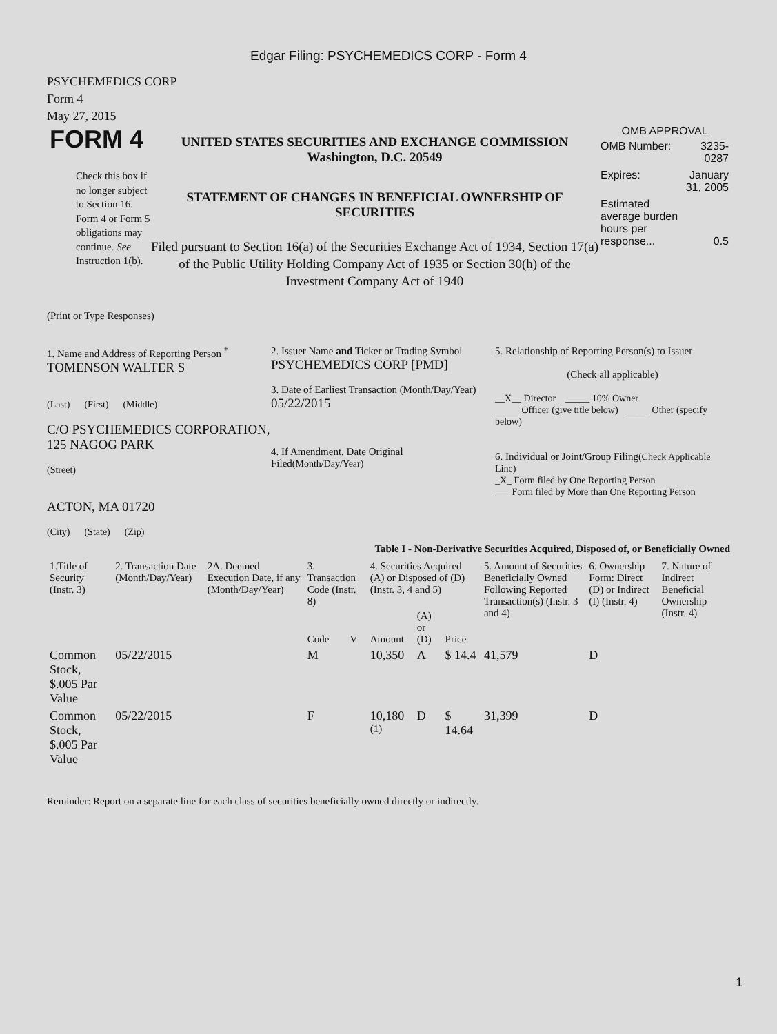Edgar Filing: PSYCHEMEDICS CORP - Form 4
PSYCHEMEDICS CORP
Form 4
May 27, 2015
FORM 4
Check this box if no longer subject to Section 16. Form 4 or Form 5 obligations may continue. See Instruction 1(b).
UNITED STATES SECURITIES AND EXCHANGE COMMISSION
Washington, D.C. 20549
STATEMENT OF CHANGES IN BENEFICIAL OWNERSHIP OF SECURITIES
Filed pursuant to Section 16(a) of the Securities Exchange Act of 1934, Section 17(a) of the Public Utility Holding Company Act of 1935 or Section 30(h) of the Investment Company Act of 1940
OMB APPROVAL
| OMB Number: | 3235-0287 |
| Expires: | January 31, 2005 |
| Estimated average burden hours per response... | 0.5 |
(Print or Type Responses)
1. Name and Address of Reporting Person <sup>*</sup>
TOMENSON WALTER S
(Last) (First) (Middle)
C/O PSYCHEMEDICS CORPORATION, 125 NAGOG PARK
(Street)
ACTON, MA 01720
(City) (State) (Zip)
2. Issuer Name and Ticker or Trading Symbol
PSYCHEMEDICS CORP [PMD]
3. Date of Earliest Transaction (Month/Day/Year)
05/22/2015
4. If Amendment, Date Original Filed(Month/Day/Year)
5. Relationship of Reporting Person(s) to Issuer
(Check all applicable)
__X__ Director _____ 10% Owner
_____ Officer (give title below) _____ Other (specify below)
6. Individual or Joint/Group Filing(Check Applicable Line)
_X_ Form filed by One Reporting Person
___ Form filed by More than One Reporting Person
Table I - Non-Derivative Securities Acquired, Disposed of, or Beneficially Owned
| 1.Title of Security (Instr. 3) | 2. Transaction Date (Month/Day/Year) | 2A. Deemed Execution Date, if any (Month/Day/Year) | 3. Transaction Code (Instr. 8) | | 4. Securities Acquired (A) or Disposed of (D) (Instr. 3, 4 and 5) | | | 5. Amount of Securities Beneficially Owned Following Reported Transaction(s) (Instr. 3 and 4) | 6. Ownership Form: Direct (D) or Indirect (I) (Instr. 4) | 7. Nature of Indirect Beneficial Ownership (Instr. 4) |
| --- | --- | --- | --- | --- | --- | --- | --- | --- | --- | --- |
| | | | Code | V | Amount | (A) or (D) | Price | | | |
| Common Stock, $.005 Par Value | 05/22/2015 | | M | | 10,350 | A | $ 14.4 | 41,579 | D | |
| Common Stock, $.005 Par Value | 05/22/2015 | | F | | 10,180 <sup>(1)</sup> | D | $ 14.64 | 31,399 | D | |
Reminder: Report on a separate line for each class of securities beneficially owned directly or indirectly.
1